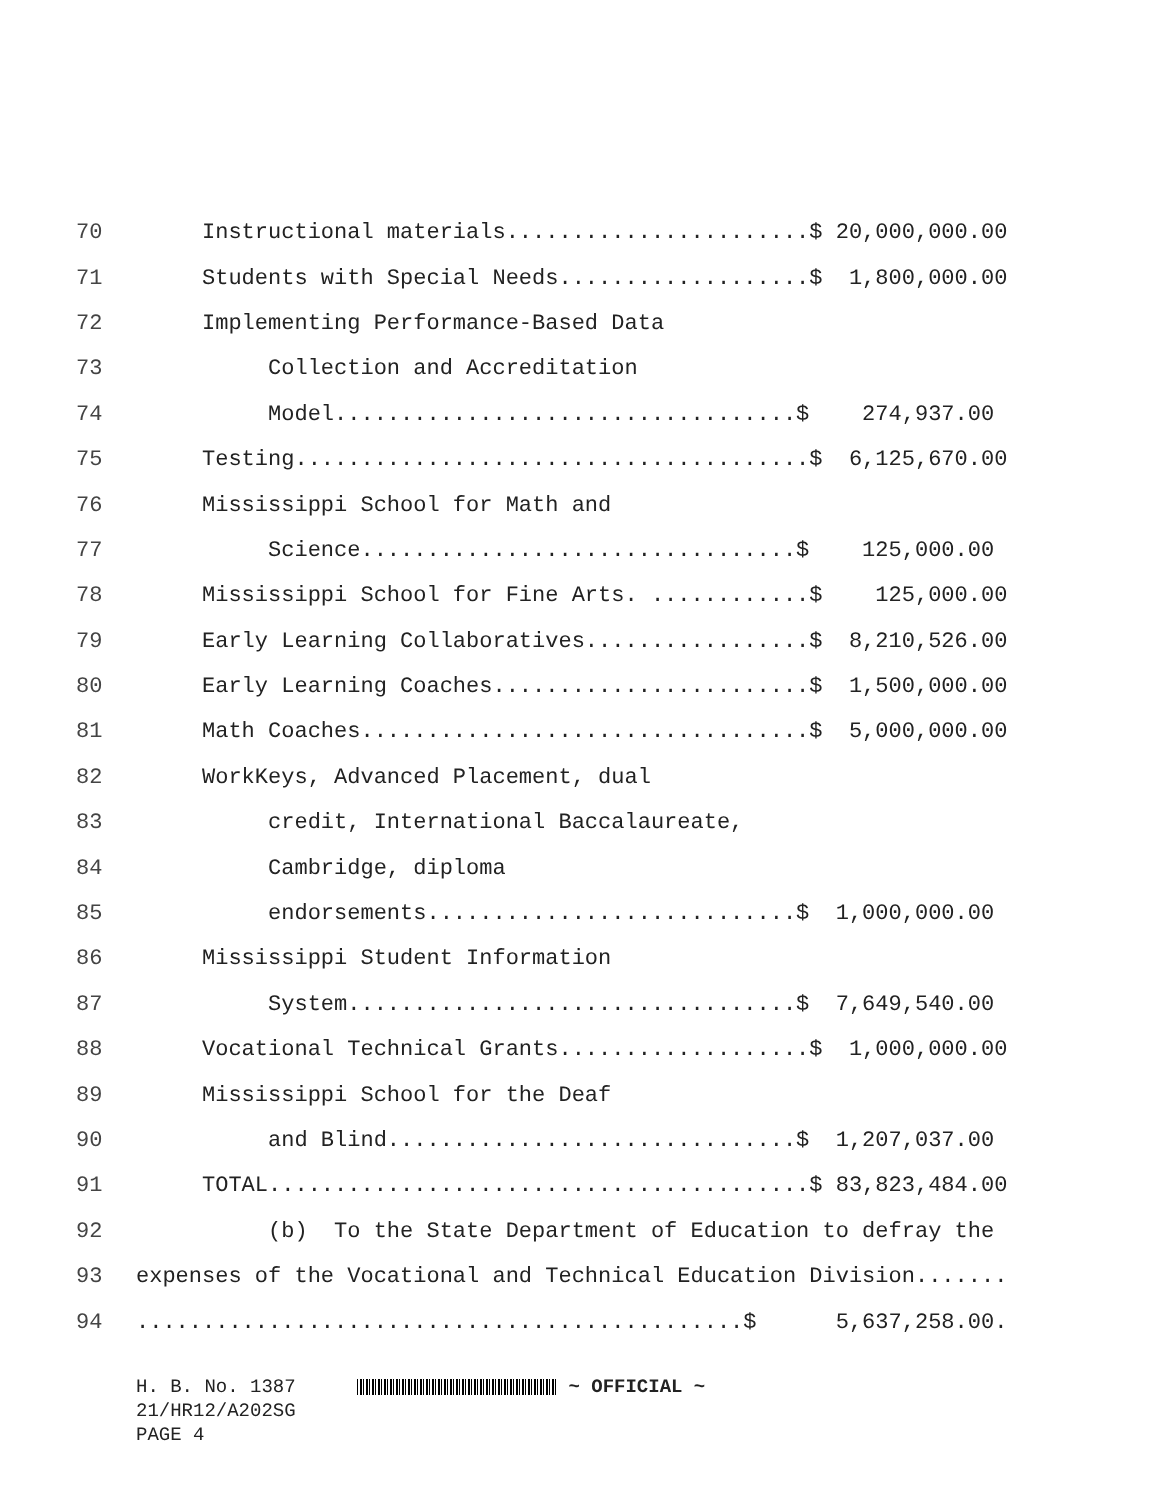70 Instructional materials.......................$ 20,000,000.00
71 Students with Special Needs...................$ 1,800,000.00
72 Implementing Performance-Based Data
73 Collection and Accreditation
74 Model...................................$ 274,937.00
75 Testing.......................................$ 6,125,670.00
76 Mississippi School for Math and
77 Science.................................$ 125,000.00
78 Mississippi School for Fine Arts. ............$ 125,000.00
79 Early Learning Collaboratives.................$ 8,210,526.00
80 Early Learning Coaches........................$ 1,500,000.00
81 Math Coaches..................................$ 5,000,000.00
82 WorkKeys, Advanced Placement, dual
83 credit, International Baccalaureate,
84 Cambridge, diploma
85 endorsements............................$ 1,000,000.00
86 Mississippi Student Information
87 System..................................$ 7,649,540.00
88 Vocational Technical Grants...................$ 1,000,000.00
89 Mississippi School for the Deaf
90 and Blind...............................$ 1,207,037.00
91 TOTAL.........................................$ 83,823,484.00
92 (b) To the State Department of Education to defray the
93 expenses of the Vocational and Technical Education Division.......
94..............................................$ 5,637,258.00.
H. B. No. 1387 ~ OFFICIAL ~
21/HR12/A202SG
PAGE 4